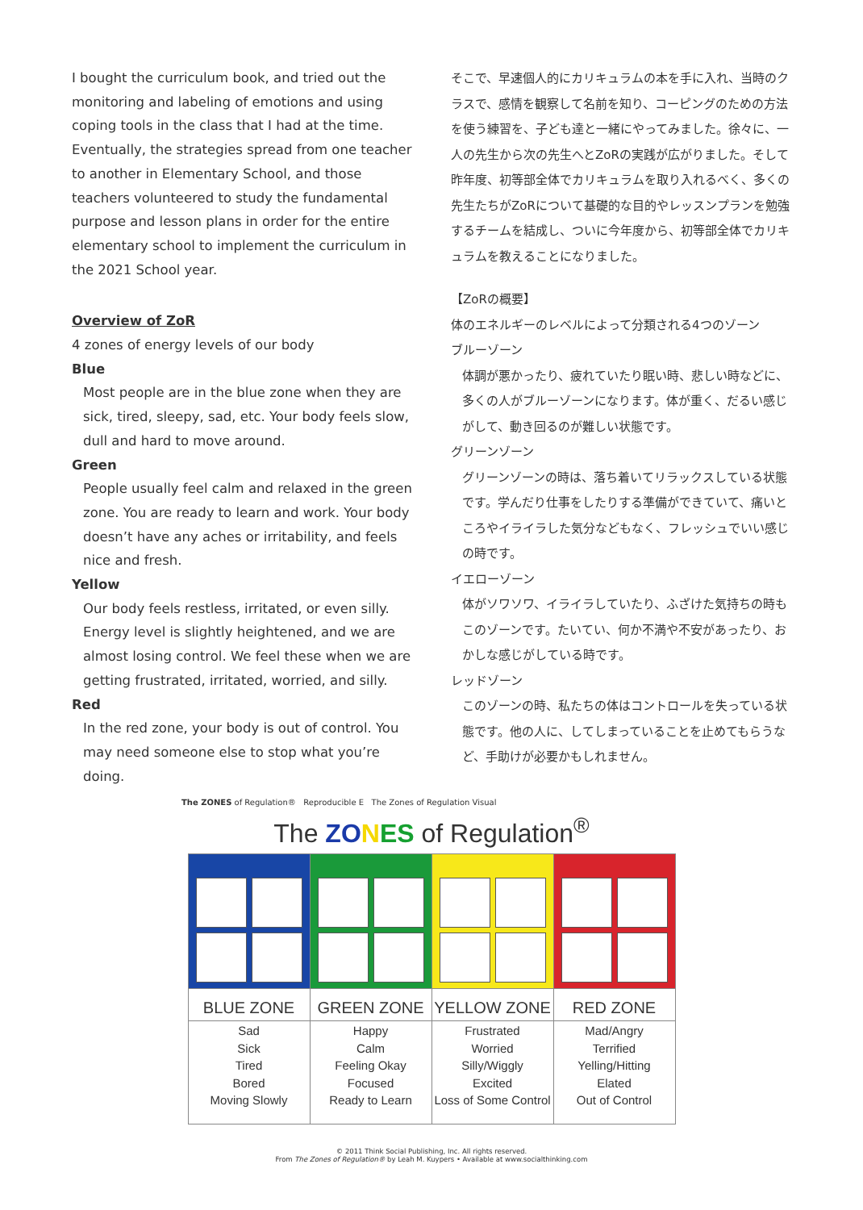I bought the curriculum book, and tried out the monitoring and labeling of emotions and using coping tools in the class that I had at the time. Eventually, the strategies spread from one teacher to another in Elementary School, and those teachers volunteered to study the fundamental purpose and lesson plans in order for the entire elementary school to implement the curriculum in the 2021 School year.
Overview of ZoR
4 zones of energy levels of our body
Blue
Most people are in the blue zone when they are sick, tired, sleepy, sad, etc. Your body feels slow, dull and hard to move around.
Green
People usually feel calm and relaxed in the green zone. You are ready to learn and work. Your body doesn’t have any aches or irritability, and feels nice and fresh.
Yellow
Our body feels restless, irritated, or even silly. Energy level is slightly heightened, and we are almost losing control. We feel these when we are getting frustrated, irritated, worried, and silly.
Red
In the red zone, your body is out of control. You may need someone else to stop what you’re doing.
そこで、早速個人的にカリキュラムの本を手に入れ、当時のクラスで、感情を観察して名前を知り、コーピングのための方法を使う練習を、子ども達と一緒にやってみました。徐々に、一人の先生から次の先生へとZoRの実践が広がりました。そして昨年度、初等部全体でカリキュラムを取り入れるべく、多くの先生たちがZoRについて基礎的な目的やレッスンプランを勉強するチームを結成し、ついに今年度から、初等部全体でカリキュラムを教えることになりました。
【ZoRの概要】
体のエネルギーのレベルによって分類される4つのゾーン
ブルーゾーン
体調が悪かったり、疲れていたり眠い時、悲しい時などに、多くの人がブルーゾーンになります。体が重く、だるい感じがして、動き回るのが難しい状態です。
グリーンゾーン
グリーンゾーンの時は、落ち着いてリラックスしている状態です。学んだり仕事をしたりする準備ができていて、痛いところやイライラした気分などもなく、フレッシュでいい感じの時です。
イエローゾーン
体がソワソワ、イライラしていたり、ふざけた気持ちの時もこのゾーンです。たいてい、何か不満や不安があったり、おかしな感じがしている時です。
レッドゾーン
このゾーンの時、私たちの体はコントロールを失っている状態です。他の人に、してしまっていることを止めてもらうなど、手助けが必要かもしれません。
The ZONES of Regulation® Reproducible E The Zones of Regulation Visual
The ZO NES of Regulation<sup>®</sup>
| BLUE ZONE | GREEN ZONE | YELLOW ZONE | RED ZONE |
| Sad Sick Tired Bored Moving Slowly | Happy Calm Feeling Okay Focused Ready to Learn | Frustrated Worried Silly/Wiggly Excited Loss of Some Control | Mad/Angry Terrified Yelling/Hitting Elated Out of Control |
© 2011 Think Social Publishing, Inc. All rights reserved.
From The Zones of Regulation® by Leah M. Kuypers • Available at www.socialthinking.com